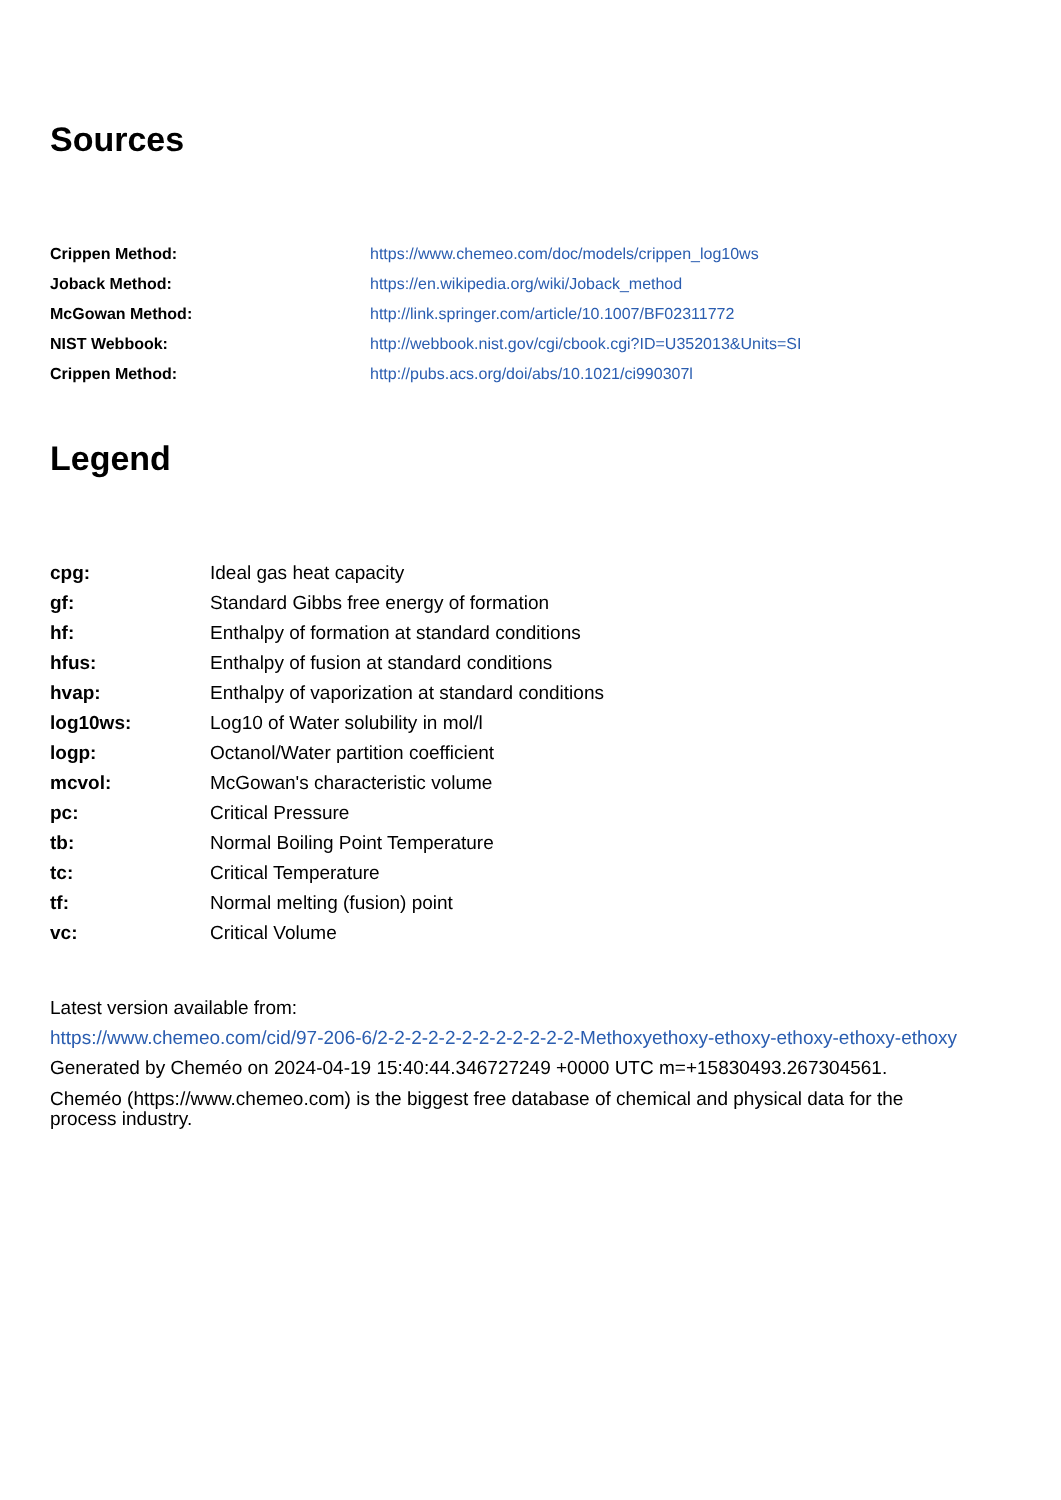Sources
| Crippen Method: | https://www.chemeo.com/doc/models/crippen_log10ws |
| Joback Method: | https://en.wikipedia.org/wiki/Joback_method |
| McGowan Method: | http://link.springer.com/article/10.1007/BF02311772 |
| NIST Webbook: | http://webbook.nist.gov/cgi/cbook.cgi?ID=U352013&Units=SI |
| Crippen Method: | http://pubs.acs.org/doi/abs/10.1021/ci990307l |
Legend
| cpg: | Ideal gas heat capacity |
| gf: | Standard Gibbs free energy of formation |
| hf: | Enthalpy of formation at standard conditions |
| hfus: | Enthalpy of fusion at standard conditions |
| hvap: | Enthalpy of vaporization at standard conditions |
| log10ws: | Log10 of Water solubility in mol/l |
| logp: | Octanol/Water partition coefficient |
| mcvol: | McGowan's characteristic volume |
| pc: | Critical Pressure |
| tb: | Normal Boiling Point Temperature |
| tc: | Critical Temperature |
| tf: | Normal melting (fusion) point |
| vc: | Critical Volume |
Latest version available from:
https://www.chemeo.com/cid/97-206-6/2-2-2-2-2-2-2-2-2-2-2-2-Methoxyethoxy-ethoxy-ethoxy-ethoxy-ethoxy
Generated by Cheméo on 2024-04-19 15:40:44.346727249 +0000 UTC m=+15830493.267304561.
Cheméo (https://www.chemeo.com) is the biggest free database of chemical and physical data for the process industry.